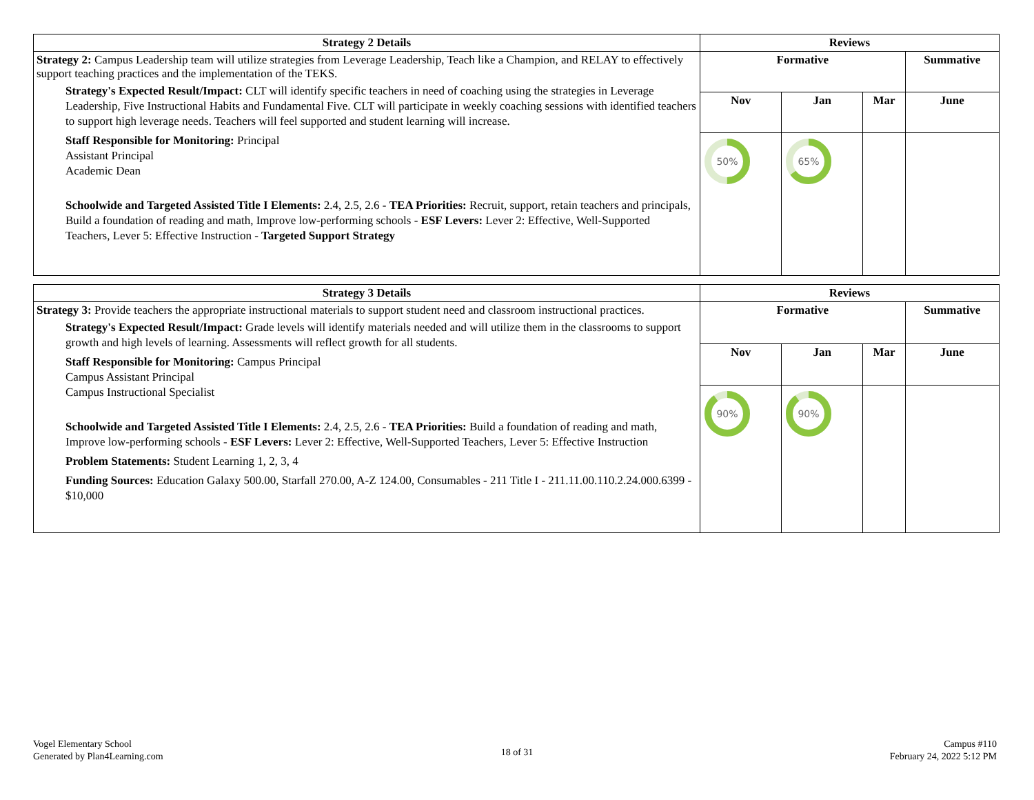| Strategy 2 Details | Reviews | | | |
| --- | --- | --- | --- | --- |
| Strategy 2: Campus Leadership team will utilize strategies from Leverage Leadership, Teach like a Champion, and RELAY to effectively support teaching practices and the implementation of the TEKS. Strategy's Expected Result/Impact: CLT will identify specific teachers in need of coaching using the strategies in Leverage Leadership, Five Instructional Habits and Fundamental Five. CLT will participate in weekly coaching sessions with identified teachers to support high leverage needs. Teachers will feel supported and student learning will increase. Staff Responsible for Monitoring: Principal Assistant Principal Academic Dean Schoolwide and Targeted Assisted Title I Elements: 2.4, 2.5, 2.6 - TEA Priorities: Recruit, support, retain teachers and principals, Build a foundation of reading and math, Improve low-performing schools - ESF Levers: Lever 2: Effective, Well-Supported Teachers, Lever 5: Effective Instruction - Targeted Support Strategy | Formative | | | Summative |
| | Nov | Jan | Mar | June |
| | 50% | 65% | | |
| Strategy 3 Details | Reviews | | | |
| --- | --- | --- | --- | --- |
| Strategy 3: Provide teachers the appropriate instructional materials to support student need and classroom instructional practices. Strategy's Expected Result/Impact: Grade levels will identify materials needed and will utilize them in the classrooms to support growth and high levels of learning. Assessments will reflect growth for all students. Staff Responsible for Monitoring: Campus Principal Campus Assistant Principal Campus Instructional Specialist Schoolwide and Targeted Assisted Title I Elements: 2.4, 2.5, 2.6 - TEA Priorities: Build a foundation of reading and math, Improve low-performing schools - ESF Levers: Lever 2: Effective, Well-Supported Teachers, Lever 5: Effective Instruction Problem Statements: Student Learning 1, 2, 3, 4 Funding Sources: Education Galaxy 500.00, Starfall 270.00, A-Z 124.00, Consumables - 211 Title I - 211.11.00.110.2.24.000.6399 - $10,000 | Formative | | | Summative |
| | Nov | Jan | Mar | June |
| | 90% | 90% | | |
Vogel Elementary School
Generated by Plan4Learning.com
18 of 31
Campus #110
February 24, 2022 5:12 PM